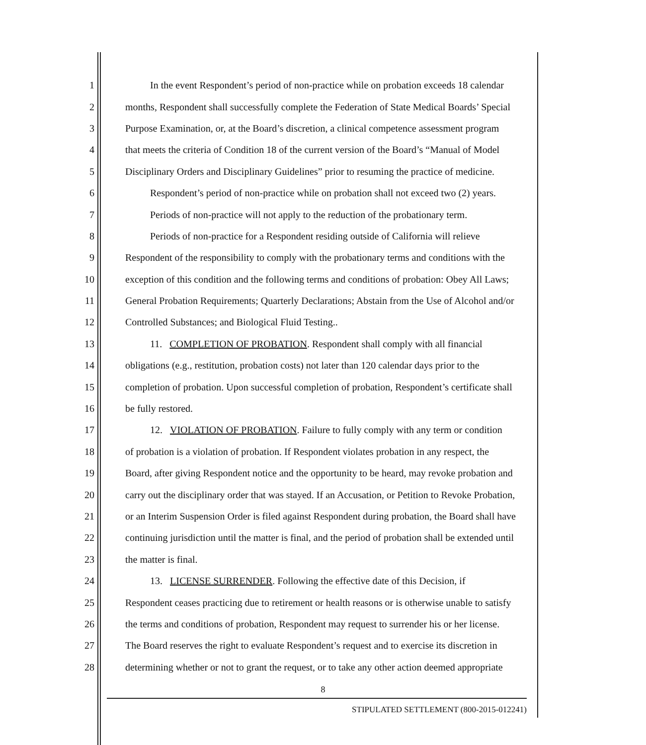1 In the event Respondent’s period of non-practice while on probation exceeds 18 calendar
2 months, Respondent shall successfully complete the Federation of State Medical Boards’ Special
3 Purpose Examination, or, at the Board’s discretion, a clinical competence assessment program
4 that meets the criteria of Condition 18 of the current version of the Board’s “Manual of Model
5 Disciplinary Orders and Disciplinary Guidelines” prior to resuming the practice of medicine.
6 Respondent’s period of non-practice while on probation shall not exceed two (2) years.
7 Periods of non-practice will not apply to the reduction of the probationary term.
8 Periods of non-practice for a Respondent residing outside of California will relieve
9 Respondent of the responsibility to comply with the probationary terms and conditions with the
10 exception of this condition and the following terms and conditions of probation: Obey All Laws;
11 General Probation Requirements; Quarterly Declarations; Abstain from the Use of Alcohol and/or
12 Controlled Substances; and Biological Fluid Testing..
13 11. COMPLETION OF PROBATION. Respondent shall comply with all financial
14 obligations (e.g., restitution, probation costs) not later than 120 calendar days prior to the
15 completion of probation. Upon successful completion of probation, Respondent’s certificate shall
16 be fully restored.
17 12. VIOLATION OF PROBATION. Failure to fully comply with any term or condition
18 of probation is a violation of probation. If Respondent violates probation in any respect, the
19 Board, after giving Respondent notice and the opportunity to be heard, may revoke probation and
20 carry out the disciplinary order that was stayed. If an Accusation, or Petition to Revoke Probation,
21 or an Interim Suspension Order is filed against Respondent during probation, the Board shall have
22 continuing jurisdiction until the matter is final, and the period of probation shall be extended until
23 the matter is final.
24 13. LICENSE SURRENDER. Following the effective date of this Decision, if
25 Respondent ceases practicing due to retirement or health reasons or is otherwise unable to satisfy
26 the terms and conditions of probation, Respondent may request to surrender his or her license.
27 The Board reserves the right to evaluate Respondent’s request and to exercise its discretion in
28 determining whether or not to grant the request, or to take any other action deemed appropriate
8
STIPULATED SETTLEMENT (800-2015-012241)